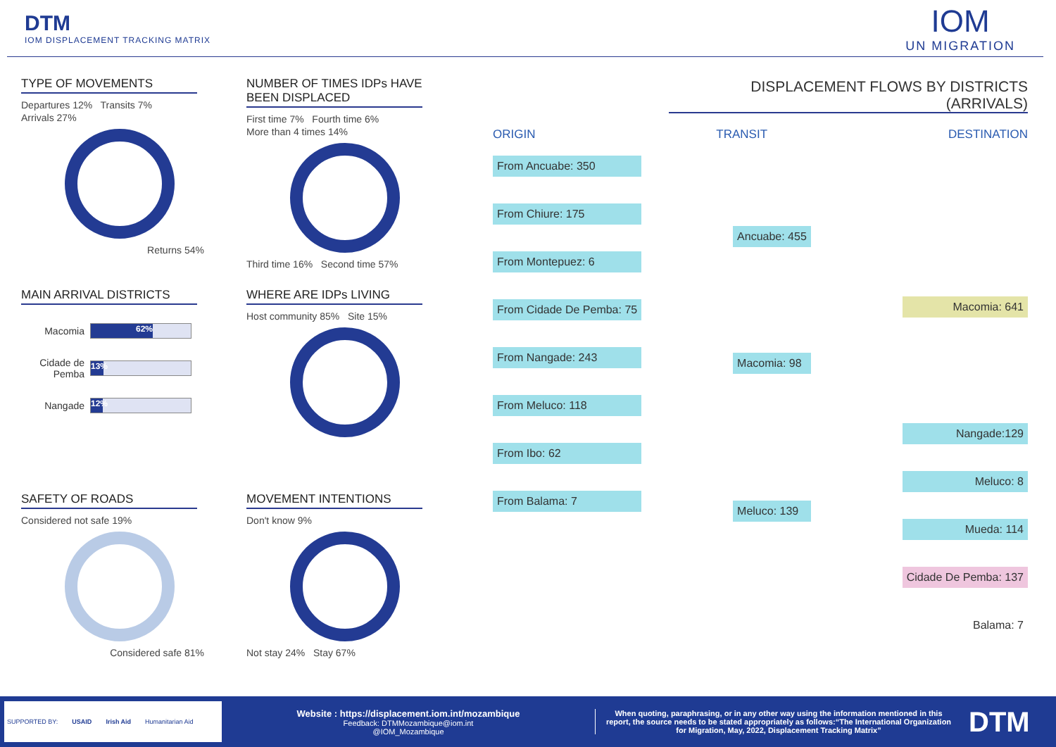DTM
IOM DISPLACEMENT TRACKING MATRIX
IOM
UN MIGRATION
TYPE OF MOVEMENTS
Departures 12% Transits 7%
Arrivals 27%
Returns 54%
NUMBER OF TIMES IDPs HAVE BEEN DISPLACED
First time 7% Fourth time 6%
More than 4 times 14%
Third time 16% Second time 57%
MAIN ARRIVAL DISTRICTS
Macomia
62%
Cidade de Pemba
13%
Nangade
12%
WHERE ARE IDPs LIVING
Host community 85% Site 15%
SAFETY OF ROADS
Considered not safe 19%
Considered safe 81%
MOVEMENT INTENTIONS
Don't know 9%
Not stay 24% Stay 67%
DISPLACEMENT FLOWS BY DISTRICTS (ARRIVALS)
ORIGIN TRANSIT DESTINATION
From Ancuabe: 350
From Chiure: 175
From Montepuez: 6
From Cidade De Pemba: 75
From Nangade: 243
From Meluco: 118
From Ibo: 62
From Balama: 7
Ancuabe: 455
Macomia: 98
Meluco: 139
Macomia: 641
Nangade:129
Meluco: 8
Mueda: 114
Cidade De Pemba: 137
Balama: 7
SUPPORTED BY: USAID Irish Aid Humanitarian Aid
Website : https://displacement.iom.int/mozambique
Feedback: DTMMozambique@iom.int
@IOM_Mozambique
When quoting, paraphrasing, or in any other way using the information mentioned in this report, the source needs to be stated appropriately as follows:“The International Organization for Migration, May, 2022, Displacement Tracking Matrix”
DTM